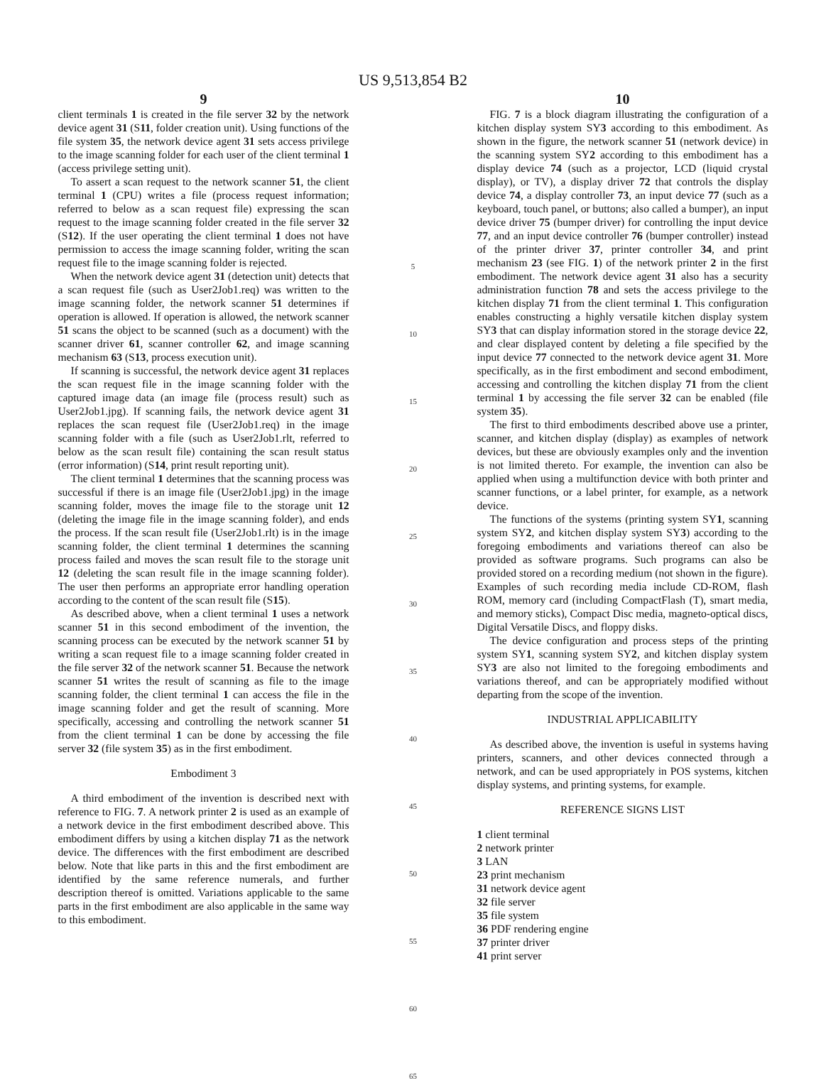US 9,513,854 B2
9
client terminals 1 is created in the file server 32 by the network device agent 31 (S11, folder creation unit). Using functions of the file system 35, the network device agent 31 sets access privilege to the image scanning folder for each user of the client terminal 1 (access privilege setting unit).
To assert a scan request to the network scanner 51, the client terminal 1 (CPU) writes a file (process request information; referred to below as a scan request file) expressing the scan request to the image scanning folder created in the file server 32 (S12). If the user operating the client terminal 1 does not have permission to access the image scanning folder, writing the scan request file to the image scanning folder is rejected.
When the network device agent 31 (detection unit) detects that a scan request file (such as User2Job1.req) was written to the image scanning folder, the network scanner 51 determines if operation is allowed. If operation is allowed, the network scanner 51 scans the object to be scanned (such as a document) with the scanner driver 61, scanner controller 62, and image scanning mechanism 63 (S13, process execution unit).
If scanning is successful, the network device agent 31 replaces the scan request file in the image scanning folder with the captured image data (an image file (process result) such as User2Job1.jpg). If scanning fails, the network device agent 31 replaces the scan request file (User2Job1.req) in the image scanning folder with a file (such as User2Job1.rlt, referred to below as the scan result file) containing the scan result status (error information) (S14, print result reporting unit).
The client terminal 1 determines that the scanning process was successful if there is an image file (User2Job1.jpg) in the image scanning folder, moves the image file to the storage unit 12 (deleting the image file in the image scanning folder), and ends the process. If the scan result file (User2Job1.rlt) is in the image scanning folder, the client terminal 1 determines the scanning process failed and moves the scan result file to the storage unit 12 (deleting the scan result file in the image scanning folder). The user then performs an appropriate error handling operation according to the content of the scan result file (S15).
As described above, when a client terminal 1 uses a network scanner 51 in this second embodiment of the invention, the scanning process can be executed by the network scanner 51 by writing a scan request file to a image scanning folder created in the file server 32 of the network scanner 51. Because the network scanner 51 writes the result of scanning as file to the image scanning folder, the client terminal 1 can access the file in the image scanning folder and get the result of scanning. More specifically, accessing and controlling the network scanner 51 from the client terminal 1 can be done by accessing the file server 32 (file system 35) as in the first embodiment.
Embodiment 3
A third embodiment of the invention is described next with reference to FIG. 7. A network printer 2 is used as an example of a network device in the first embodiment described above. This embodiment differs by using a kitchen display 71 as the network device. The differences with the first embodiment are described below. Note that like parts in this and the first embodiment are identified by the same reference numerals, and further description thereof is omitted. Variations applicable to the same parts in the first embodiment are also applicable in the same way to this embodiment.
5
10
15
20
25
30
35
40
45
50
55
60
65
10
FIG. 7 is a block diagram illustrating the configuration of a kitchen display system SY3 according to this embodiment. As shown in the figure, the network scanner 51 (network device) in the scanning system SY2 according to this embodiment has a display device 74 (such as a projector, LCD (liquid crystal display), or TV), a display driver 72 that controls the display device 74, a display controller 73, an input device 77 (such as a keyboard, touch panel, or buttons; also called a bumper), an input device driver 75 (bumper driver) for controlling the input device 77, and an input device controller 76 (bumper controller) instead of the printer driver 37, printer controller 34, and print mechanism 23 (see FIG. 1) of the network printer 2 in the first embodiment. The network device agent 31 also has a security administration function 78 and sets the access privilege to the kitchen display 71 from the client terminal 1. This configuration enables constructing a highly versatile kitchen display system SY3 that can display information stored in the storage device 22, and clear displayed content by deleting a file specified by the input device 77 connected to the network device agent 31. More specifically, as in the first embodiment and second embodiment, accessing and controlling the kitchen display 71 from the client terminal 1 by accessing the file server 32 can be enabled (file system 35).
The first to third embodiments described above use a printer, scanner, and kitchen display (display) as examples of network devices, but these are obviously examples only and the invention is not limited thereto. For example, the invention can also be applied when using a multifunction device with both printer and scanner functions, or a label printer, for example, as a network device.
The functions of the systems (printing system SY1, scanning system SY2, and kitchen display system SY3) according to the foregoing embodiments and variations thereof can also be provided as software programs. Such programs can also be provided stored on a recording medium (not shown in the figure). Examples of such recording media include CD-ROM, flash ROM, memory card (including CompactFlash (T), smart media, and memory sticks), Compact Disc media, magneto-optical discs, Digital Versatile Discs, and floppy disks.
The device configuration and process steps of the printing system SY1, scanning system SY2, and kitchen display system SY3 are also not limited to the foregoing embodiments and variations thereof, and can be appropriately modified without departing from the scope of the invention.
INDUSTRIAL APPLICABILITY
As described above, the invention is useful in systems having printers, scanners, and other devices connected through a network, and can be used appropriately in POS systems, kitchen display systems, and printing systems, for example.
REFERENCE SIGNS LIST
1 client terminal
2 network printer
3 LAN
23 print mechanism
31 network device agent
32 file server
35 file system
36 PDF rendering engine
37 printer driver
41 print server